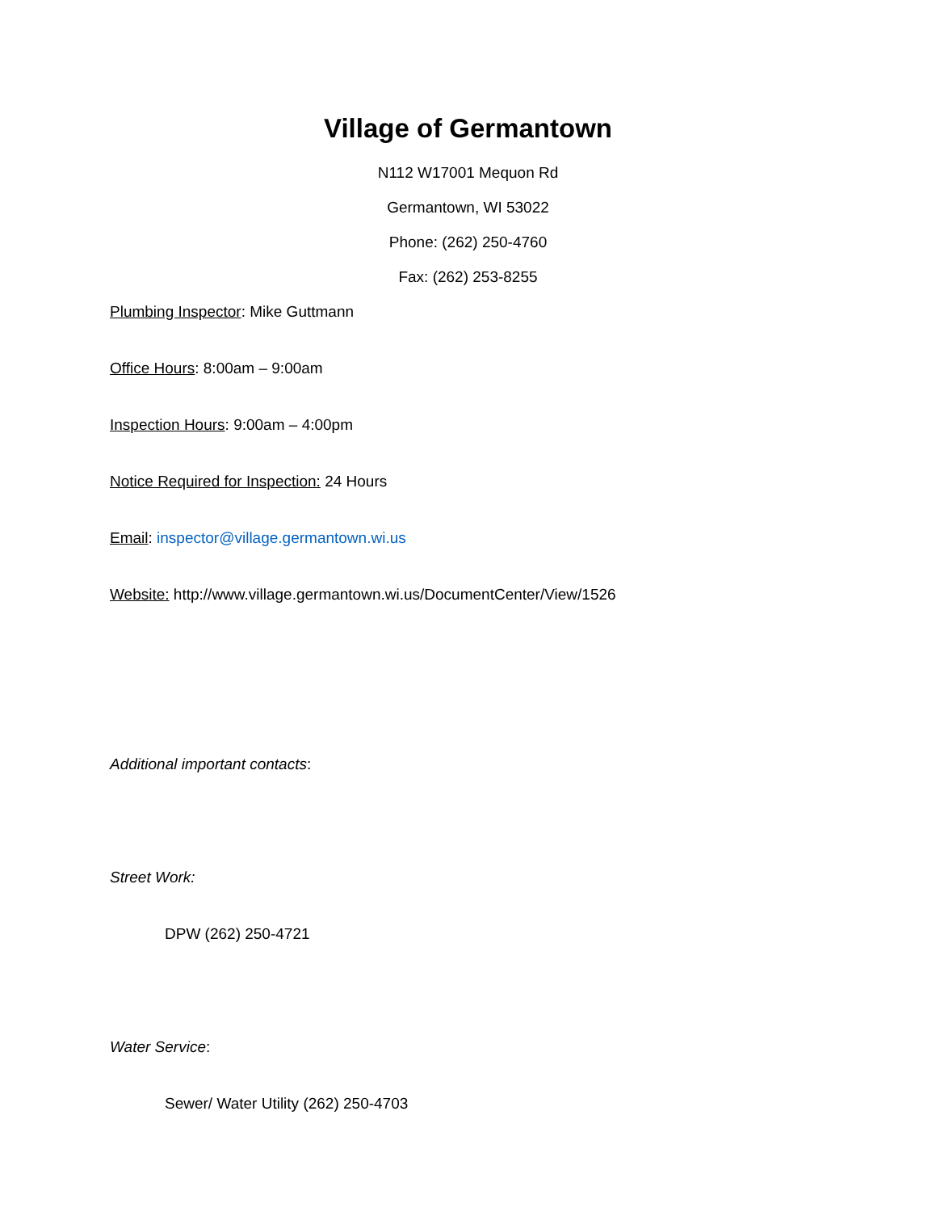Village of Germantown
N112 W17001 Mequon Rd
Germantown, WI 53022
Phone: (262) 250-4760
Fax: (262) 253-8255
Plumbing Inspector: Mike Guttmann
Office Hours: 8:00am – 9:00am
Inspection Hours: 9:00am – 4:00pm
Notice Required for Inspection: 24 Hours
Email: inspector@village.germantown.wi.us
Website: http://www.village.germantown.wi.us/DocumentCenter/View/1526
Additional important contacts:
Street Work:
DPW (262) 250-4721
Water Service:
Sewer/ Water Utility (262) 250-4703